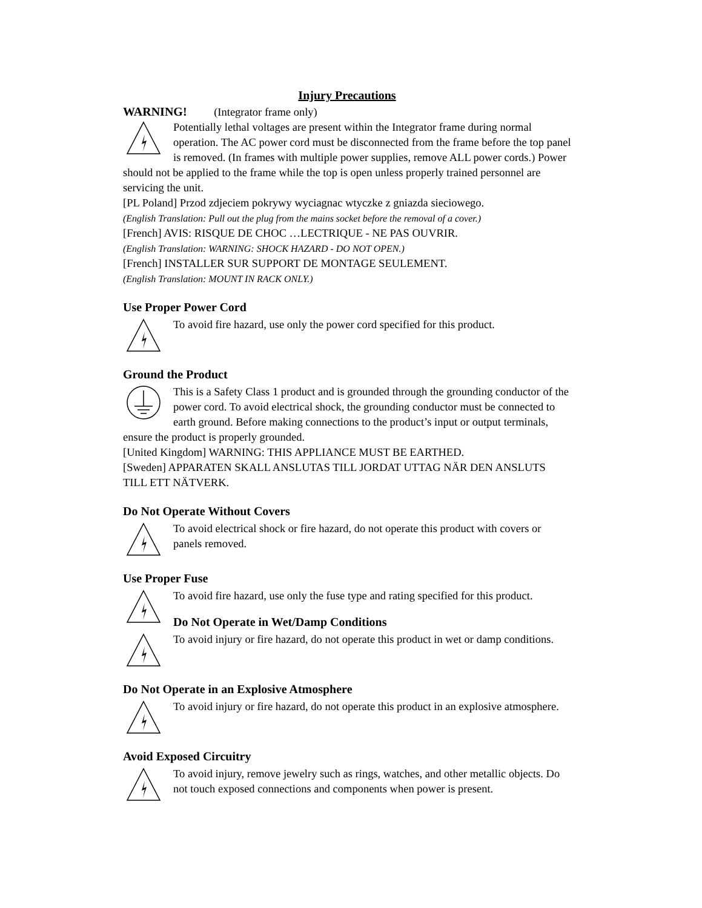Injury Precautions
WARNING! (Integrator frame only)
Potentially lethal voltages are present within the Integrator frame during normal operation. The AC power cord must be disconnected from the frame before the top panel is removed. (In frames with multiple power supplies, remove ALL power cords.) Power should not be applied to the frame while the top is open unless properly trained personnel are servicing the unit.
[PL Poland] Przod zdjeciem pokrywy wyciagnac wtyczke z gniazda sieciowego.
(English Translation: Pull out the plug from the mains socket before the removal of a cover.)
[French] AVIS: RISQUE DE CHOC …LECTRIQUE - NE PAS OUVRIR.
(English Translation: WARNING: SHOCK HAZARD - DO NOT OPEN.)
[French] INSTALLER SUR SUPPORT DE MONTAGE SEULEMENT.
(English Translation: MOUNT IN RACK ONLY.)
Use Proper Power Cord
To avoid fire hazard, use only the power cord specified for this product.
Ground the Product
This is a Safety Class 1 product and is grounded through the grounding conductor of the power cord. To avoid electrical shock, the grounding conductor must be connected to earth ground. Before making connections to the product’s input or output terminals, ensure the product is properly grounded.
[United Kingdom] WARNING: THIS APPLIANCE MUST BE EARTHED.
[Sweden] APPARATEN SKALL ANSLUTAS TILL JORDAT UTTAG NÄR DEN ANSLUTS TILL ETT NÄTVERK.
Do Not Operate Without Covers
To avoid electrical shock or fire hazard, do not operate this product with covers or panels removed.
Use Proper Fuse
To avoid fire hazard, use only the fuse type and rating specified for this product.
Do Not Operate in Wet/Damp Conditions
To avoid injury or fire hazard, do not operate this product in wet or damp conditions.
Do Not Operate in an Explosive Atmosphere
To avoid injury or fire hazard, do not operate this product in an explosive atmosphere.
Avoid Exposed Circuitry
To avoid injury, remove jewelry such as rings, watches, and other metallic objects. Do not touch exposed connections and components when power is present.